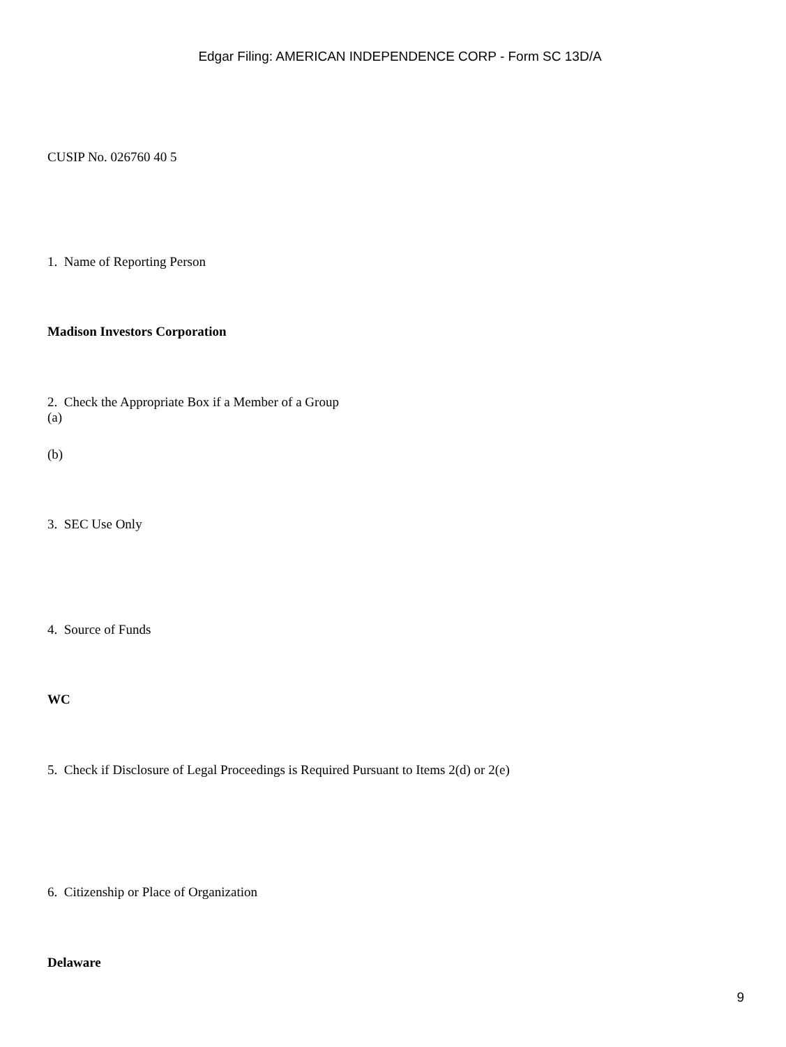Edgar Filing: AMERICAN INDEPENDENCE CORP - Form SC 13D/A
CUSIP No. 026760 40 5
1. Name of Reporting Person
Madison Investors Corporation
2. Check the Appropriate Box if a Member of a Group
(a)
(b)
3. SEC Use Only
4. Source of Funds
WC
5. Check if Disclosure of Legal Proceedings is Required Pursuant to Items 2(d) or 2(e)
6. Citizenship or Place of Organization
Delaware
9